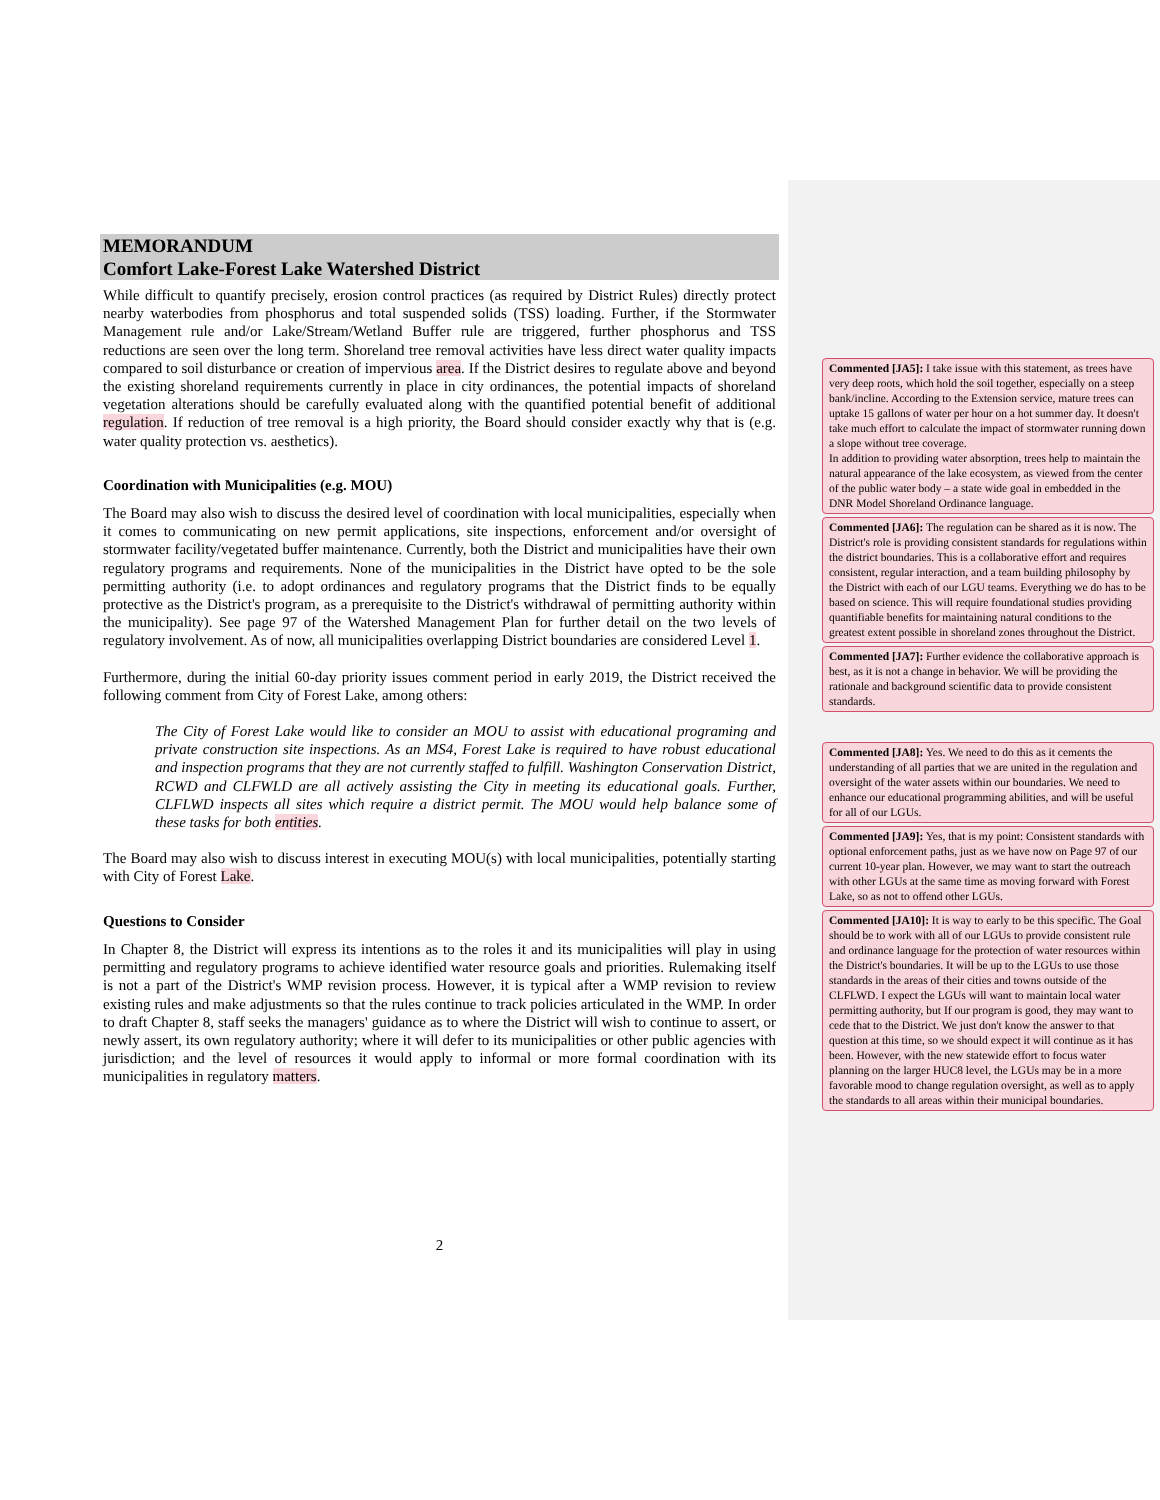MEMORANDUM
Comfort Lake-Forest Lake Watershed District
While difficult to quantify precisely, erosion control practices (as required by District Rules) directly protect nearby waterbodies from phosphorus and total suspended solids (TSS) loading. Further, if the Stormwater Management rule and/or Lake/Stream/Wetland Buffer rule are triggered, further phosphorus and TSS reductions are seen over the long term. Shoreland tree removal activities have less direct water quality impacts compared to soil disturbance or creation of impervious area. If the District desires to regulate above and beyond the existing shoreland requirements currently in place in city ordinances, the potential impacts of shoreland vegetation alterations should be carefully evaluated along with the quantified potential benefit of additional regulation. If reduction of tree removal is a high priority, the Board should consider exactly why that is (e.g. water quality protection vs. aesthetics).
Coordination with Municipalities (e.g. MOU)
The Board may also wish to discuss the desired level of coordination with local municipalities, especially when it comes to communicating on new permit applications, site inspections, enforcement and/or oversight of stormwater facility/vegetated buffer maintenance. Currently, both the District and municipalities have their own regulatory programs and requirements. None of the municipalities in the District have opted to be the sole permitting authority (i.e. to adopt ordinances and regulatory programs that the District finds to be equally protective as the District's program, as a prerequisite to the District's withdrawal of permitting authority within the municipality). See page 97 of the Watershed Management Plan for further detail on the two levels of regulatory involvement. As of now, all municipalities overlapping District boundaries are considered Level 1.
Furthermore, during the initial 60-day priority issues comment period in early 2019, the District received the following comment from City of Forest Lake, among others:
The City of Forest Lake would like to consider an MOU to assist with educational programing and private construction site inspections. As an MS4, Forest Lake is required to have robust educational and inspection programs that they are not currently staffed to fulfill. Washington Conservation District, RCWD and CLFWLD are all actively assisting the City in meeting its educational goals. Further, CLFLWD inspects all sites which require a district permit. The MOU would help balance some of these tasks for both entities.
The Board may also wish to discuss interest in executing MOU(s) with local municipalities, potentially starting with City of Forest Lake.
Questions to Consider
In Chapter 8, the District will express its intentions as to the roles it and its municipalities will play in using permitting and regulatory programs to achieve identified water resource goals and priorities. Rulemaking itself is not a part of the District's WMP revision process. However, it is typical after a WMP revision to review existing rules and make adjustments so that the rules continue to track policies articulated in the WMP. In order to draft Chapter 8, staff seeks the managers' guidance as to where the District will wish to continue to assert, or newly assert, its own regulatory authority; where it will defer to its municipalities or other public agencies with jurisdiction; and the level of resources it would apply to informal or more formal coordination with its municipalities in regulatory matters.
2
Commented [JA5]: I take issue with this statement, as trees have very deep roots, which hold the soil together, especially on a steep bank/incline. According to the Extension service, mature trees can uptake 15 gallons of water per hour on a hot summer day. It doesn't take much effort to calculate the impact of stormwater running down a slope without tree coverage.
In addition to providing water absorption, trees help to maintain the natural appearance of the lake ecosystem, as viewed from the center of the public water body – a state wide goal in embedded in the DNR Model Shoreland Ordinance language.
Commented [JA6]: The regulation can be shared as it is now. The District's role is providing consistent standards for regulations within the district boundaries. This is a collaborative effort and requires consistent, regular interaction, and a team building philosophy by the District with each of our LGU teams. Everything we do has to be based on science. This will require foundational studies providing quantifiable benefits for maintaining natural conditions to the greatest extent possible in shoreland zones throughout the District.
Commented [JA7]: Further evidence the collaborative approach is best, as it is not a change in behavior. We will be providing the rationale and background scientific data to provide consistent standards.
Commented [JA8]: Yes. We need to do this as it cements the understanding of all parties that we are united in the regulation and oversight of the water assets within our boundaries. We need to enhance our educational programming abilities, and will be useful for all of our LGUs.
Commented [JA9]: Yes, that is my point: Consistent standards with optional enforcement paths, just as we have now on Page 97 of our current 10-year plan. However, we may want to start the outreach with other LGUs at the same time as moving forward with Forest Lake, so as not to offend other LGUs.
Commented [JA10]: It is way to early to be this specific. The Goal should be to work with all of our LGUs to provide consistent rule and ordinance language for the protection of water resources within the District's boundaries. It will be up to the LGUs to use those standards in the areas of their cities and towns outside of the CLFLWD. I expect the LGUs will want to maintain local water permitting authority, but If our program is good, they may want to cede that to the District. We just don't know the answer to that question at this time, so we should expect it will continue as it has been. However, with the new statewide effort to focus water planning on the larger HUC8 level, the LGUs may be in a more favorable mood to change regulation oversight, as well as to apply the standards to all areas within their municipal boundaries.